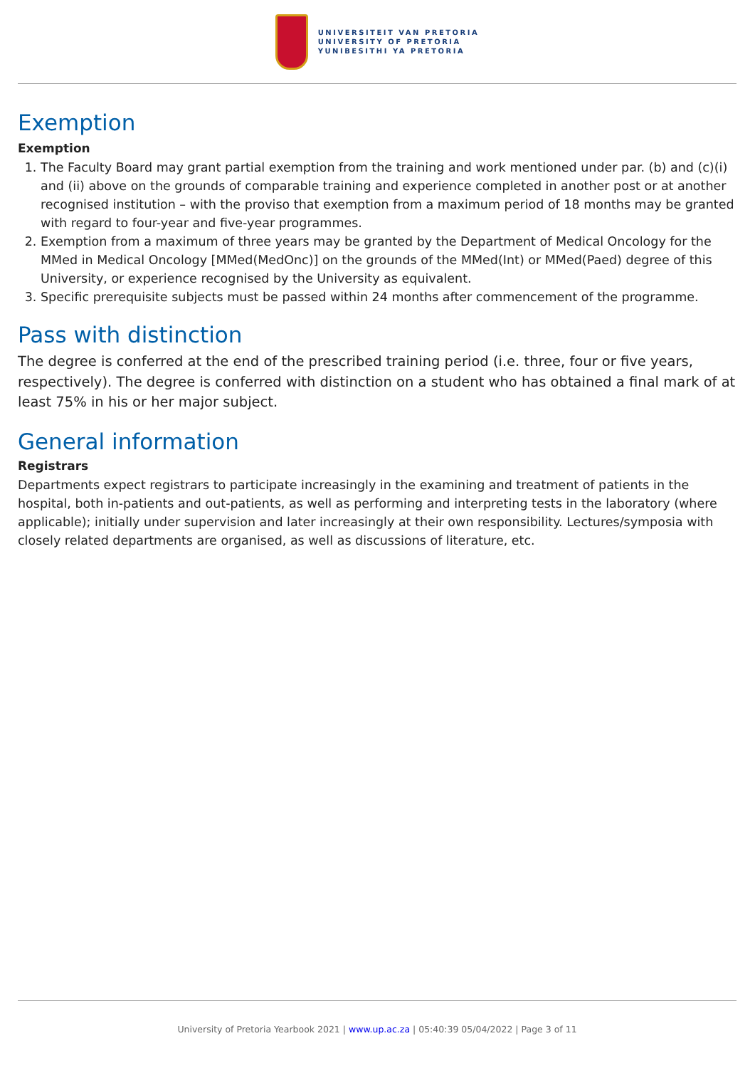UNIVERSITEIT VAN PRETORIA
UNIVERSITY OF PRETORIA
YUNIBESITHI YA PRETORIA
Exemption
Exemption
1. The Faculty Board may grant partial exemption from the training and work mentioned under par. (b) and (c)(i) and (ii) above on the grounds of comparable training and experience completed in another post or at another recognised institution – with the proviso that exemption from a maximum period of 18 months may be granted with regard to four-year and five-year programmes.
2. Exemption from a maximum of three years may be granted by the Department of Medical Oncology for the MMed in Medical Oncology [MMed(MedOnc)] on the grounds of the MMed(Int) or MMed(Paed) degree of this University, or experience recognised by the University as equivalent.
3. Specific prerequisite subjects must be passed within 24 months after commencement of the programme.
Pass with distinction
The degree is conferred at the end of the prescribed training period (i.e. three, four or five years, respectively). The degree is conferred with distinction on a student who has obtained a final mark of at least 75% in his or her major subject.
General information
Registrars
Departments expect registrars to participate increasingly in the examining and treatment of patients in the hospital, both in-patients and out-patients, as well as performing and interpreting tests in the laboratory (where applicable); initially under supervision and later increasingly at their own responsibility. Lectures/symposia with closely related departments are organised, as well as discussions of literature, etc.
University of Pretoria Yearbook 2021 | www.up.ac.za | 05:40:39 05/04/2022 | Page 3 of 11